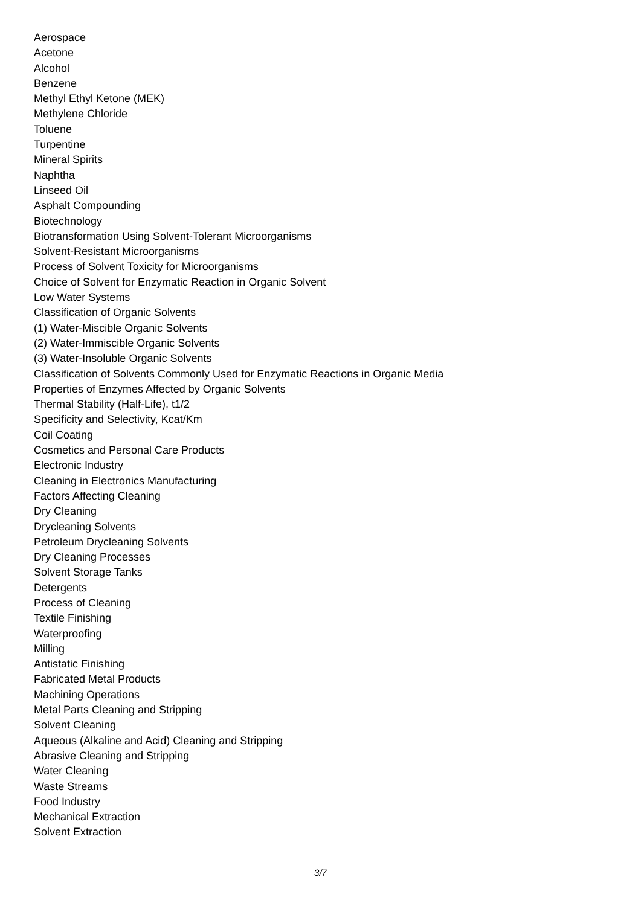Aerospace
Acetone
Alcohol
Benzene
Methyl Ethyl Ketone (MEK)
Methylene Chloride
Toluene
Turpentine
Mineral Spirits
Naphtha
Linseed Oil
Asphalt Compounding
Biotechnology
Biotransformation Using Solvent-Tolerant Microorganisms
Solvent-Resistant Microorganisms
Process of Solvent Toxicity for Microorganisms
Choice of Solvent for Enzymatic Reaction in Organic Solvent
Low Water Systems
Classification of Organic Solvents
(1) Water-Miscible Organic Solvents
(2) Water-Immiscible Organic Solvents
(3) Water-Insoluble Organic Solvents
Classification of Solvents Commonly Used for Enzymatic Reactions in Organic Media
Properties of Enzymes Affected by Organic Solvents
Thermal Stability (Half-Life), t1/2
Specificity and Selectivity, Kcat/Km
Coil Coating
Cosmetics and Personal Care Products
Electronic Industry
Cleaning in Electronics Manufacturing
Factors Affecting Cleaning
Dry Cleaning
Drycleaning Solvents
Petroleum Drycleaning Solvents
Dry Cleaning Processes
Solvent Storage Tanks
Detergents
Process of Cleaning
Textile Finishing
Waterproofing
Milling
Antistatic Finishing
Fabricated Metal Products
Machining Operations
Metal Parts Cleaning and Stripping
Solvent Cleaning
Aqueous (Alkaline and Acid) Cleaning and Stripping
Abrasive Cleaning and Stripping
Water Cleaning
Waste Streams
Food Industry
Mechanical Extraction
Solvent Extraction
3/7